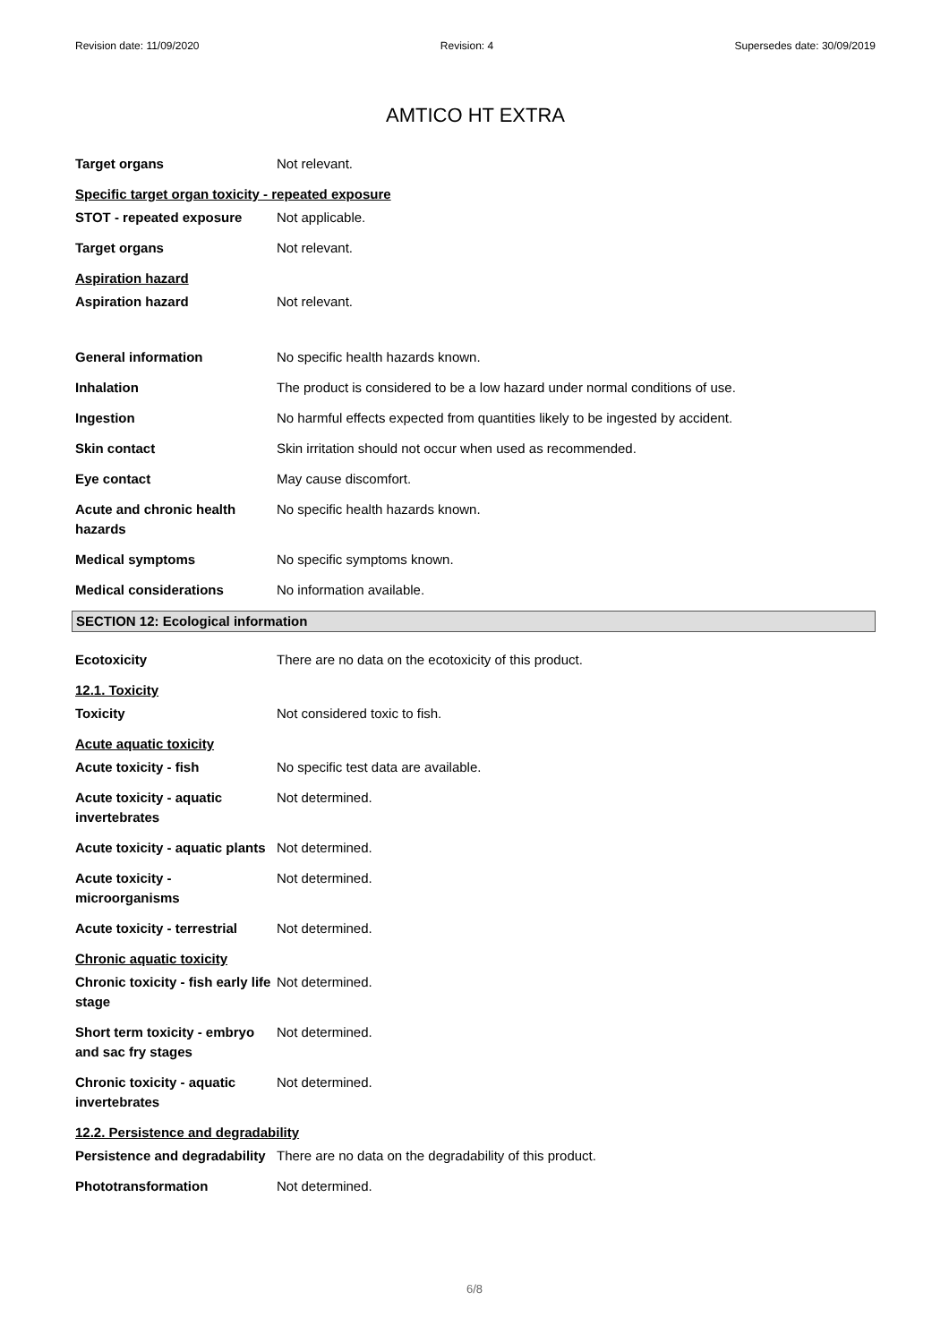Revision date: 11/09/2020 Revision: 4 Supersedes date: 30/09/2019
AMTICO HT EXTRA
Target organs Not relevant.
Specific target organ toxicity - repeated exposure
STOT - repeated exposure Not applicable.
Target organs Not relevant.
Aspiration hazard
Aspiration hazard Not relevant.
General information No specific health hazards known.
Inhalation The product is considered to be a low hazard under normal conditions of use.
Ingestion No harmful effects expected from quantities likely to be ingested by accident.
Skin contact Skin irritation should not occur when used as recommended.
Eye contact May cause discomfort.
Acute and chronic health
hazards
No specific health hazards known.
Medical symptoms No specific symptoms known.
Medical considerations No information available.
SECTION 12: Ecological information
Ecotoxicity There are no data on the ecotoxicity of this product.
12.1. Toxicity
Toxicity Not considered toxic to fish.
Acute aquatic toxicity
Acute toxicity - fish No specific test data are available.
Acute toxicity - aquatic
invertebrates
Not determined.
Acute toxicity - aquatic plants
Not determined.
Acute toxicity -
microorganisms
Not determined.
Acute toxicity - terrestrial
Not determined.
Chronic aquatic toxicity
Chronic toxicity - fish early life
stage
Not determined.
Short term toxicity - embryo
and sac fry stages
Not determined.
Chronic toxicity - aquatic
invertebrates
Not determined.
12.2. Persistence and degradability
Persistence and degradability
There are no data on the degradability of this product.
Phototransformation Not determined.
6/8